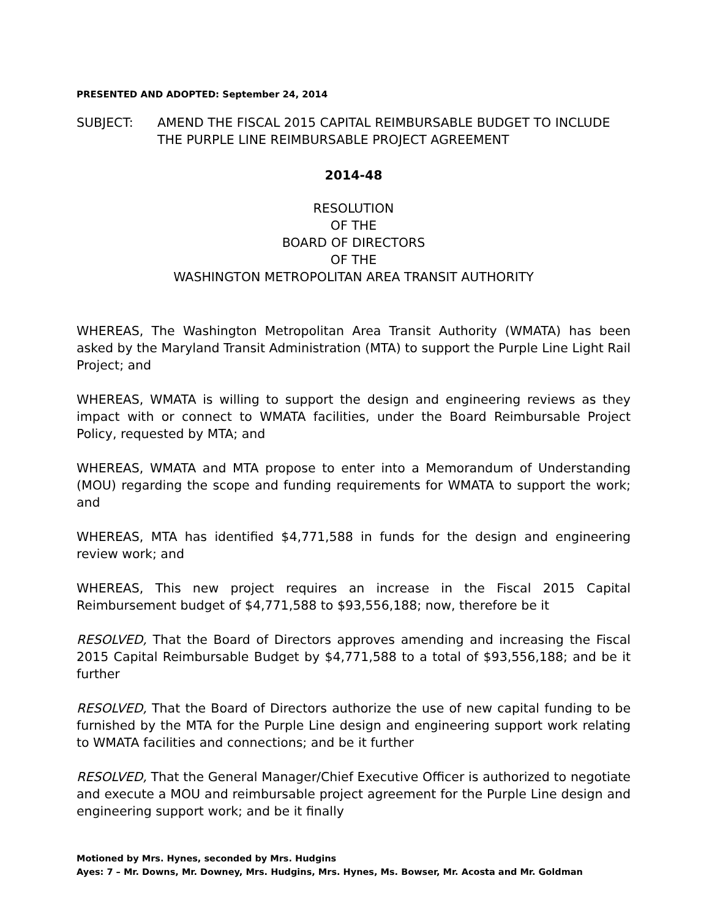PRESENTED AND ADOPTED: September 24, 2014
SUBJECT: AMEND THE FISCAL 2015 CAPITAL REIMBURSABLE BUDGET TO INCLUDE THE PURPLE LINE REIMBURSABLE PROJECT AGREEMENT
2014-48
RESOLUTION
OF THE
BOARD OF DIRECTORS
OF THE
WASHINGTON METROPOLITAN AREA TRANSIT AUTHORITY
WHEREAS, The Washington Metropolitan Area Transit Authority (WMATA) has been asked by the Maryland Transit Administration (MTA) to support the Purple Line Light Rail Project; and
WHEREAS, WMATA is willing to support the design and engineering reviews as they impact with or connect to WMATA facilities, under the Board Reimbursable Project Policy, requested by MTA; and
WHEREAS, WMATA and MTA propose to enter into a Memorandum of Understanding (MOU) regarding the scope and funding requirements for WMATA to support the work; and
WHEREAS, MTA has identified $4,771,588 in funds for the design and engineering review work; and
WHEREAS, This new project requires an increase in the Fiscal 2015 Capital Reimbursement budget of $4,771,588 to $93,556,188; now, therefore be it
RESOLVED, That the Board of Directors approves amending and increasing the Fiscal 2015 Capital Reimbursable Budget by $4,771,588 to a total of $93,556,188; and be it further
RESOLVED, That the Board of Directors authorize the use of new capital funding to be furnished by the MTA for the Purple Line design and engineering support work relating to WMATA facilities and connections; and be it further
RESOLVED, That the General Manager/Chief Executive Officer is authorized to negotiate and execute a MOU and reimbursable project agreement for the Purple Line design and engineering support work; and be it finally
Motioned by Mrs. Hynes, seconded by Mrs. Hudgins
Ayes: 7 – Mr. Downs, Mr. Downey, Mrs. Hudgins, Mrs. Hynes, Ms. Bowser, Mr. Acosta and Mr. Goldman